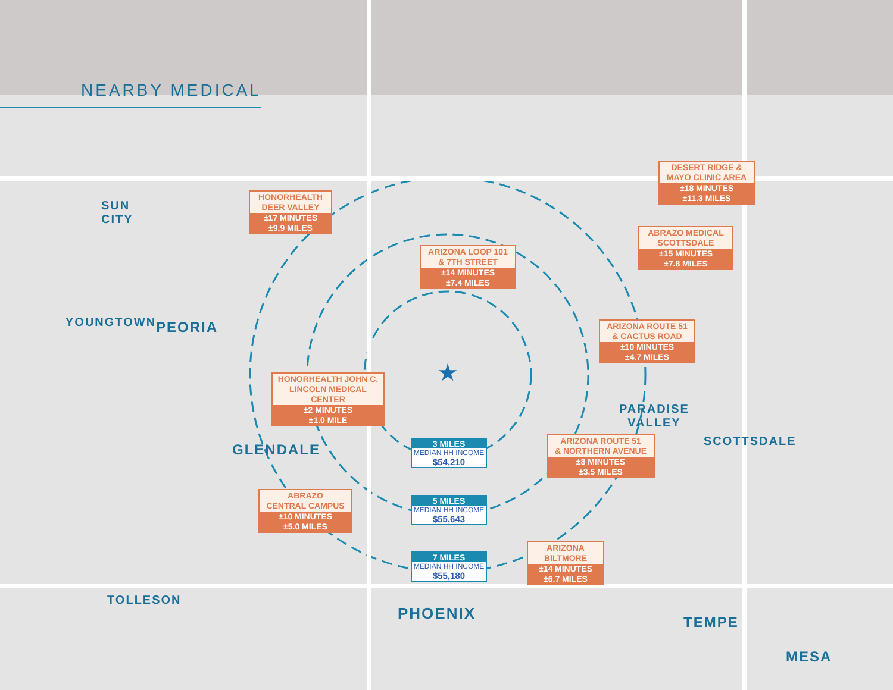★
NEARBY MEDICAL
SUN
CITY
PEORIA
YOUNGTOWN
GLENDALE
TOLLESON
PHOENIX
PARADISE
VALLEY
SCOTTSDALE
TEMPE
MESA
HONORHEALTH
DEER VALLEY
±17 MINUTES
±9.9 MILES
DESERT RIDGE &
MAYO CLINIC AREA
±18 MINUTES
±11.3 MILES
ARIZONA LOOP 101
& 7TH STREET
±14 MINUTES
±7.4 MILES
ABRAZO MEDICAL
SCOTTSDALE
±15 MINUTES
±7.8 MILES
ARIZONA ROUTE 51
& CACTUS ROAD
±10 MINUTES
±4.7 MILES
HONORHEALTH JOHN C.
LINCOLN MEDICAL CENTER
±2 MINUTES
±1.0 MILE
3 MILES
MEDIAN HH INCOME
$54,210
ARIZONA ROUTE 51
& NORTHERN AVENUE
±8 MINUTES
±3.5 MILES
ABRAZO
CENTRAL CAMPUS
±10 MINUTES
±5.0 MILES
5 MILES
MEDIAN HH INCOME
$55,643
ARIZONA
BILTMORE
±14 MINUTES
±6.7 MILES
7 MILES
MEDIAN HH INCOME
$55,180